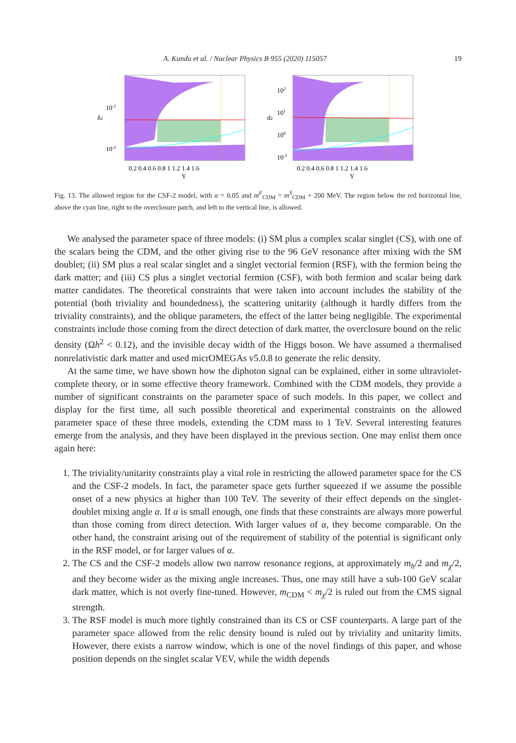A. Kundu et al. / Nuclear Physics B 955 (2020) 115057 19
10-1
10-2
δ2
0.2 0.4 0.6 0.8 1 1.2 1.4 1.6
Y
102
101
100
10-1
d2
0.2 0.4 0.6 0.8 1 1.2 1.4 1.6
Y
Fig. 13. The allowed region for the CSF-2 model, with α = 0.05 and m<sup>F</sup><sub>CDM</sub> = m<sup>S</sup><sub>CDM</sub> + 200 MeV. The region below the red horizontal line, above the cyan line, right to the overclosure patch, and left to the vertical line, is allowed.
We analysed the parameter space of three models: (i) SM plus a complex scalar singlet (CS), with one of the scalars being the CDM, and the other giving rise to the 96 GeV resonance after mixing with the SM doublet; (ii) SM plus a real scalar singlet and a singlet vectorial fermion (RSF), with the fermion being the dark matter; and (iii) CS plus a singlet vectorial fermion (CSF), with both fermion and scalar being dark matter candidates. The theoretical constraints that were taken into account includes the stability of the potential (both triviality and boundedness), the scattering unitarity (although it hardly differs from the triviality constraints), and the oblique parameters, the effect of the latter being negligible. The experimental constraints include those coming from the direct detection of dark matter, the overclosure bound on the relic density (Ωh<sup>2</sup> < 0.12), and the invisible decay width of the Higgs boson. We have assumed a thermalised nonrelativistic dark matter and used micrOMEGAs v5.0.8 to generate the relic density.
At the same time, we have shown how the diphoton signal can be explained, either in some ultraviolet-complete theory, or in some effective theory framework. Combined with the CDM models, they provide a number of significant constraints on the parameter space of such models. In this paper, we collect and display for the first time, all such possible theoretical and experimental constraints on the allowed parameter space of these three models, extending the CDM mass to 1 TeV. Several interesting features emerge from the analysis, and they have been displayed in the previous section. One may enlist them once again here:
1. The triviality/unitarity constraints play a vital role in restricting the allowed parameter space for the CS and the CSF-2 models. In fact, the parameter space gets further squeezed if we assume the possible onset of a new physics at higher than 100 TeV. The severity of their effect depends on the singlet-doublet mixing angle α. If α is small enough, one finds that these constraints are always more powerful than those coming from direct detection. With larger values of α, they become comparable. On the other hand, the constraint arising out of the requirement of stability of the potential is significant only in the RSF model, or for larger values of α.
2. The CS and the CSF-2 models allow two narrow resonance regions, at approximately m<sub>h</sub>/2 and m<sub>χ</sub>/2, and they become wider as the mixing angle increases. Thus, one may still have a sub-100 GeV scalar dark matter, which is not overly fine-tuned. However, m<sub>CDM</sub> < m<sub>χ</sub>/2 is ruled out from the CMS signal strength.
3. The RSF model is much more tightly constrained than its CS or CSF counterparts. A large part of the parameter space allowed from the relic density bound is ruled out by triviality and unitarity limits. However, there exists a narrow window, which is one of the novel findings of this paper, and whose position depends on the singlet scalar VEV, while the width depends